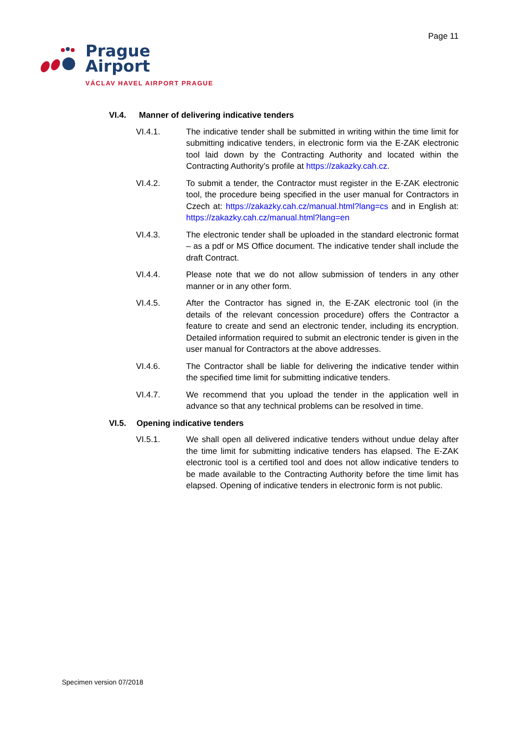Page 11
Prague
Airport
VÁCLAV HAVEL AIRPORT PRAGUE
VI.4. Manner of delivering indicative tenders
VI.4.1. The indicative tender shall be submitted in writing within the time limit for submitting indicative tenders, in electronic form via the E-ZAK electronic tool laid down by the Contracting Authority and located within the Contracting Authority’s profile at https://zakazky.cah.cz.
VI.4.2. To submit a tender, the Contractor must register in the E-ZAK electronic tool, the procedure being specified in the user manual for Contractors in Czech at: https://zakazky.cah.cz/manual.html?lang=cs and in English at: https://zakazky.cah.cz/manual.html?lang=en
VI.4.3. The electronic tender shall be uploaded in the standard electronic format – as a pdf or MS Office document. The indicative tender shall include the draft Contract.
VI.4.4. Please note that we do not allow submission of tenders in any other manner or in any other form.
VI.4.5. After the Contractor has signed in, the E-ZAK electronic tool (in the details of the relevant concession procedure) offers the Contractor a feature to create and send an electronic tender, including its encryption. Detailed information required to submit an electronic tender is given in the user manual for Contractors at the above addresses.
VI.4.6. The Contractor shall be liable for delivering the indicative tender within the specified time limit for submitting indicative tenders.
VI.4.7. We recommend that you upload the tender in the application well in advance so that any technical problems can be resolved in time.
VI.5. Opening indicative tenders
VI.5.1. We shall open all delivered indicative tenders without undue delay after the time limit for submitting indicative tenders has elapsed. The E-ZAK electronic tool is a certified tool and does not allow indicative tenders to be made available to the Contracting Authority before the time limit has elapsed. Opening of indicative tenders in electronic form is not public.
Specimen version 07/2018